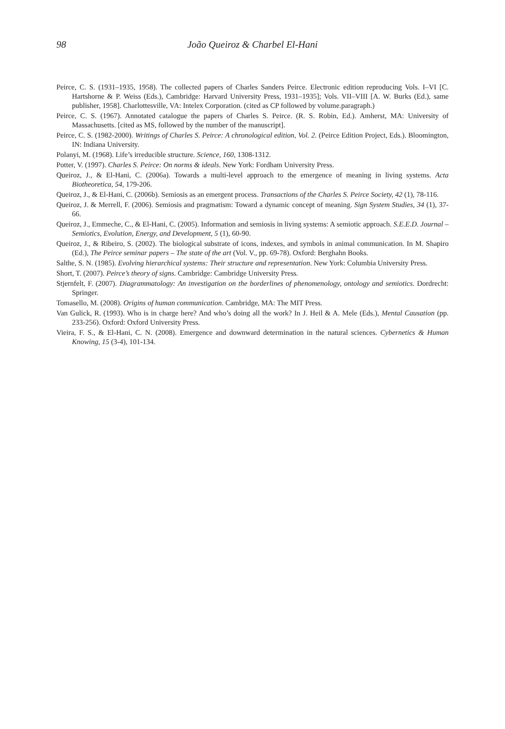98
João Queiroz & Charbel El-Hani
Peirce, C. S. (1931–1935, 1958). The collected papers of Charles Sanders Peirce. Electronic edition reproducing Vols. I–VI [C. Hartshorne & P. Weiss (Eds.), Cambridge: Harvard University Press, 1931–1935]; Vols. VII–VIII [A. W. Burks (Ed.), same publisher, 1958]. Charlottesville, VA: Intelex Corporation. (cited as CP followed by volume.paragraph.)
Peirce, C. S. (1967). Annotated catalogue the papers of Charles S. Peirce. (R. S. Robin, Ed.). Amherst, MA: University of Massachusetts. [cited as MS, followed by the number of the manuscript].
Peirce, C. S. (1982-2000). Writings of Charles S. Peirce: A chronological edition, Vol. 2. (Peirce Edition Project, Eds.). Bloomington, IN: Indiana University.
Polanyi, M. (1968). Life’s irreducible structure. Science, 160, 1308-1312.
Potter, V. (1997). Charles S. Peirce: On norms & ideals. New York: Fordham University Press.
Queiroz, J., & El-Hani, C. (2006a). Towards a multi-level approach to the emergence of meaning in living systems. Acta Biotheoretica, 54, 179-206.
Queiroz, J., & El-Hani, C. (2006b). Semiosis as an emergent process. Transactions of the Charles S. Peirce Society, 42 (1), 78-116.
Queiroz, J. & Merrell, F. (2006). Semiosis and pragmatism: Toward a dynamic concept of meaning. Sign System Studies, 34 (1), 37-66.
Queiroz, J., Emmeche, C., & El-Hani, C. (2005). Information and semiosis in living systems: A semiotic approach. S.E.E.D. Journal – Semiotics, Evolution, Energy, and Development, 5 (1), 60-90.
Queiroz, J., & Ribeiro, S. (2002). The biological substrate of icons, indexes, and symbols in animal communication. In M. Shapiro (Ed.), The Peirce seminar papers – The state of the art (Vol. V., pp. 69-78). Oxford: Berghahn Books.
Salthe, S. N. (1985). Evolving hierarchical systems: Their structure and representation. New York: Columbia University Press.
Short, T. (2007). Peirce’s theory of signs. Cambridge: Cambridge University Press.
Stjernfelt, F. (2007). Diagrammatology: An investigation on the borderlines of phenomenology, ontology and semiotics. Dordrecht: Springer.
Tomasello, M. (2008). Origins of human communication. Cambridge, MA: The MIT Press.
Van Gulick, R. (1993). Who is in charge here? And who’s doing all the work? In J. Heil & A. Mele (Eds.), Mental Causation (pp. 233-256). Oxford: Oxford University Press.
Vieira, F. S., & El-Hani, C. N. (2008). Emergence and downward determination in the natural sciences. Cybernetics & Human Knowing, 15 (3-4), 101-134.